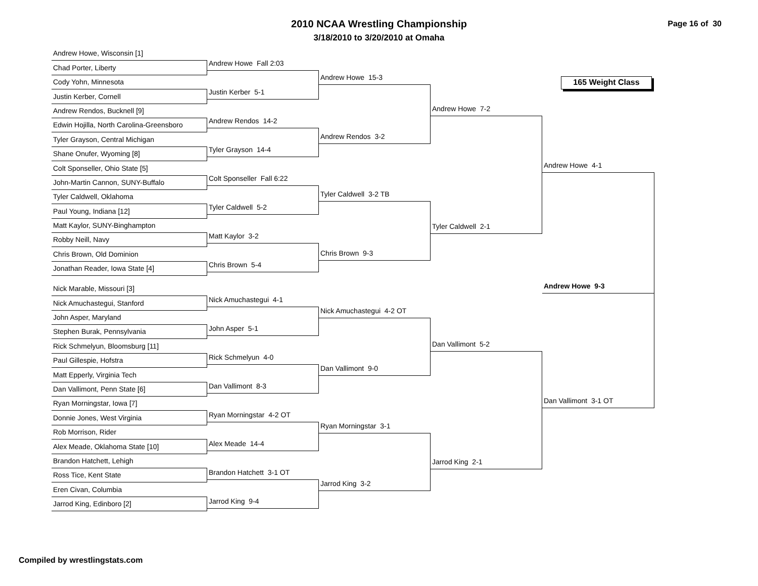2010 NCAA Wrestling Championship
3/18/2010 to 3/20/2010 at Omaha
Page 16 of 30
165 Weight Class
Andrew Howe, Wisconsin [1]
Chad Porter, Liberty
Cody Yohn, Minnesota
Justin Kerber, Cornell
Andrew Rendos, Bucknell [9]
Edwin Hojilla, North Carolina-Greensboro
Tyler Grayson, Central Michigan
Shane Onufer, Wyoming [8]
Colt Sponseller, Ohio State [5]
John-Martin Cannon, SUNY-Buffalo
Tyler Caldwell, Oklahoma
Paul Young, Indiana [12]
Matt Kaylor, SUNY-Binghampton
Robby Neill, Navy
Chris Brown, Old Dominion
Jonathan Reader, Iowa State [4]
Nick Marable, Missouri [3]
Nick Amuchastegui, Stanford
John Asper, Maryland
Stephen Burak, Pennsylvania
Rick Schmelyun, Bloomsburg [11]
Paul Gillespie, Hofstra
Matt Epperly, Virginia Tech
Dan Vallimont, Penn State [6]
Ryan Morningstar, Iowa [7]
Donnie Jones, West Virginia
Rob Morrison, Rider
Alex Meade, Oklahoma State [10]
Brandon Hatchett, Lehigh
Ross Tice, Kent State
Eren Civan, Columbia
Jarrod King, Edinboro [2]
Andrew Howe Fall 2:03
Justin Kerber 5-1
Andrew Rendos 14-2
Tyler Grayson 14-4
Colt Sponseller Fall 6:22
Tyler Caldwell 5-2
Matt Kaylor 3-2
Chris Brown 5-4
Nick Amuchastegui 4-1
John Asper 5-1
Rick Schmelyun 4-0
Dan Vallimont 8-3
Ryan Morningstar 4-2 OT
Alex Meade 14-4
Brandon Hatchett 3-1 OT
Jarrod King 9-4
Andrew Howe 15-3
Andrew Rendos 3-2
Tyler Caldwell 3-2 TB
Chris Brown 9-3
Nick Amuchastegui 4-2 OT
Dan Vallimont 9-0
Ryan Morningstar 3-1
Jarrod King 3-2
Andrew Howe 7-2
Tyler Caldwell 2-1
Dan Vallimont 5-2
Jarrod King 2-1
Andrew Howe 4-1
Andrew Howe 9-3
Dan Vallimont 3-1 OT
Compiled by wrestlingstats.com